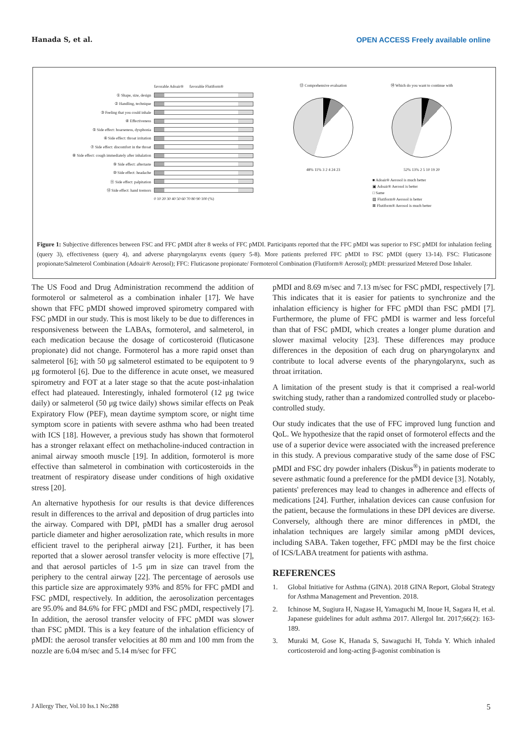Hanada S, et al. OPEN ACCESS Freely available online
favorable Adoair® favorable Flutiform®
① Shape, size, design
② Handling, technique
③ Feeling that you could inhale
④ Effectiveness
⑤ Side effect: hoarseness, dysphonia
⑥ Side effect: throat irritation
⑦ Side effect: discomfort in the throat
⑧ Side effect: cough immediately after inhalation
⑨ Side effect: aftertaste
⑩ Side effect: headache
⑪ Side effect: palpitation
⑫ Side effect: hand tremors
0 10 20 30 40 50 60 70 80 90 100 (%)
⑬ Comprehensive evaluation
48% 11% 3 2 4 24 23
⑭ Which do you want to continue with
52% 13% 2 5 10 19 20
■ Adoair® Aerosol is much better
▣ Adoair® Aerosol is better
□ Same
▨ Flutiform® Aerosol is better
⊠ Flutiform® Aerosol is much better
Figure 1: Subjective differences between FSC and FFC pMDI after 8 weeks of FFC pMDI. Participants reported that the FFC pMDI was superior to FSC pMDI for inhalation feeling (query 3), effectiveness (query 4), and adverse pharyngolarynx events (query 5-8). More patients preferred FFC pMDI to FSC pMDI (query 13-14). FSC: Fluticasone propionate/Salmeterol Combination (Adoair® Aerosol); FFC: Fluticasone propionate/ Formoterol Combination (Flutiform® Aerosol); pMDI: pressurized Metered Dose Inhaler.
The US Food and Drug Administration recommend the addition of formoterol or salmeterol as a combination inhaler [17]. We have shown that FFC pMDI showed improved spirometry compared with FSC pMDI in our study. This is most likely to be due to differences in responsiveness between the LABAs, formoterol, and salmeterol, in each medication because the dosage of corticosteroid (fluticasone propionate) did not change. Formoterol has a more rapid onset than salmeterol [6]; with 50 μg salmeterol estimated to be equipotent to 9 μg formoterol [6]. Due to the difference in acute onset, we measured spirometry and FOT at a later stage so that the acute post-inhalation effect had plateaued. Interestingly, inhaled formoterol (12 μg twice daily) or salmeterol (50 μg twice daily) shows similar effects on Peak Expiratory Flow (PEF), mean daytime symptom score, or night time symptom score in patients with severe asthma who had been treated with ICS [18]. However, a previous study has shown that formoterol has a stronger relaxant effect on methacholine-induced contraction in animal airway smooth muscle [19]. In addition, formoterol is more effective than salmeterol in combination with corticosteroids in the treatment of respiratory disease under conditions of high oxidative stress [20].
An alternative hypothesis for our results is that device differences result in differences to the arrival and deposition of drug particles into the airway. Compared with DPI, pMDI has a smaller drug aerosol particle diameter and higher aerosolization rate, which results in more efficient travel to the peripheral airway [21]. Further, it has been reported that a slower aerosol transfer velocity is more effective [7], and that aerosol particles of 1-5 μm in size can travel from the periphery to the central airway [22]. The percentage of aerosols use this particle size are approximately 93% and 85% for FFC pMDI and FSC pMDI, respectively. In addition, the aerosolization percentages are 95.0% and 84.6% for FFC pMDI and FSC pMDI, respectively [7]. In addition, the aerosol transfer velocity of FFC pMDI was slower than FSC pMDI. This is a key feature of the inhalation efficiency of pMDI: the aerosol transfer velocities at 80 mm and 100 mm from the nozzle are 6.04 m/sec and 5.14 m/sec for FFC
pMDI and 8.69 m/sec and 7.13 m/sec for FSC pMDI, respectively [7]. This indicates that it is easier for patients to synchronize and the inhalation efficiency is higher for FFC pMDI than FSC pMDI [7]. Furthermore, the plume of FFC pMDI is warmer and less forceful than that of FSC pMDI, which creates a longer plume duration and slower maximal velocity [23]. These differences may produce differences in the deposition of each drug on pharyngolarynx and contribute to local adverse events of the pharyngolarynx, such as throat irritation.
A limitation of the present study is that it comprised a real-world switching study, rather than a randomized controlled study or placebo-controlled study.
Our study indicates that the use of FFC improved lung function and QoL. We hypothesize that the rapid onset of formoterol effects and the use of a superior device were associated with the increased preference in this study. A previous comparative study of the same dose of FSC pMDI and FSC dry powder inhalers (Diskus<sup>®</sup>) in patients moderate to severe asthmatic found a preference for the pMDI device [3]. Notably, patients' preferences may lead to changes in adherence and effects of medications [24]. Further, inhalation devices can cause confusion for the patient, because the formulations in these DPI devices are diverse. Conversely, although there are minor differences in pMDI, the inhalation techniques are largely similar among pMDI devices, including SABA. Taken together, FFC pMDI may be the first choice of ICS/LABA treatment for patients with asthma.
REFERENCES
1. Global Initiative for Asthma (GINA). 2018 GINA Report, Global Strategy for Asthma Management and Prevention. 2018.
2. Ichinose M, Sugiura H, Nagase H, Yamaguchi M, Inoue H, Sagara H, et al. Japanese guidelines for adult asthma 2017. Allergol Int. 2017;66(2): 163-189.
3. Muraki M, Gose K, Hanada S, Sawaguchi H, Tohda Y. Which inhaled corticosteroid and long-acting β-agonist combination is
J Allergy Ther, Vol.10 Iss.1 No:288 5